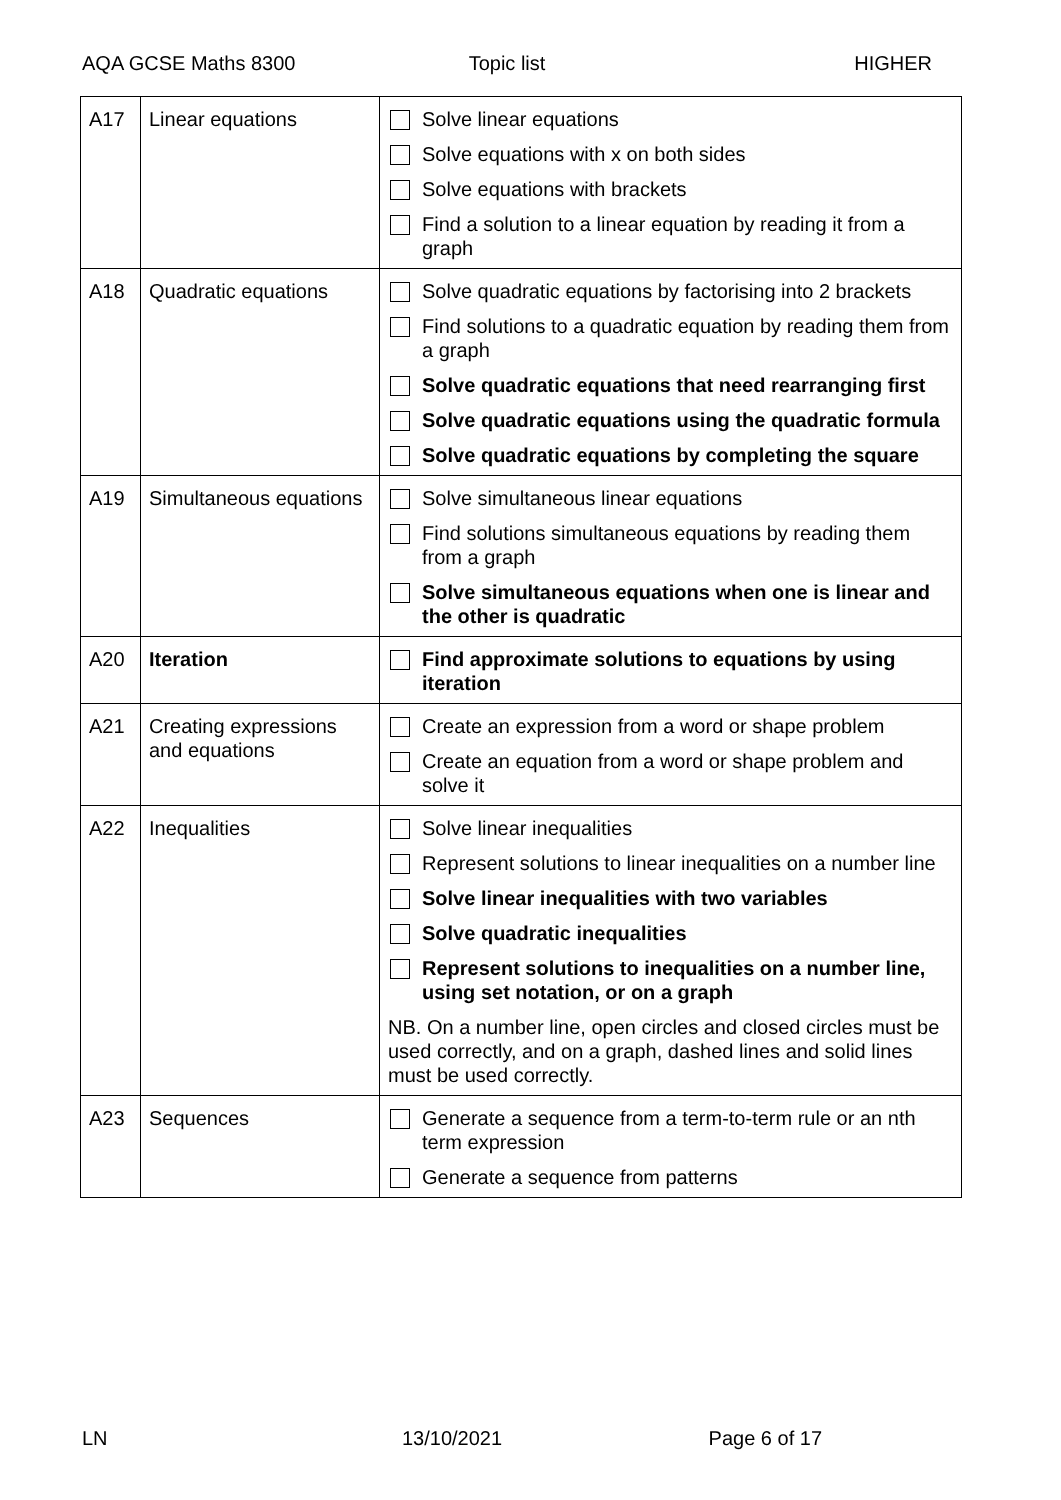AQA GCSE Maths 8300 Topic list HIGHER
| A17 | Linear equations | Solve linear equations Solve equations with x on both sides Solve equations with brackets Find a solution to a linear equation by reading it from a graph |
| A18 | Quadratic equations | Solve quadratic equations by factorising into 2 brackets Find solutions to a quadratic equation by reading them from a graph Solve quadratic equations that need rearranging first Solve quadratic equations using the quadratic formula Solve quadratic equations by completing the square |
| A19 | Simultaneous equations | Solve simultaneous linear equations Find solutions simultaneous equations by reading them from a graph Solve simultaneous equations when one is linear and the other is quadratic |
| A20 | Iteration | Find approximate solutions to equations by using iteration |
| A21 | Creating expressions and equations | Create an expression from a word or shape problem Create an equation from a word or shape problem and solve it |
| A22 | Inequalities | Solve linear inequalities Represent solutions to linear inequalities on a number line Solve linear inequalities with two variables Solve quadratic inequalities Represent solutions to inequalities on a number line, using set notation, or on a graph NB. On a number line, open circles and closed circles must be used correctly, and on a graph, dashed lines and solid lines must be used correctly. |
| A23 | Sequences | Generate a sequence from a term-to-term rule or an nth term expression Generate a sequence from patterns |
LN 13/10/2021 Page 6 of 17